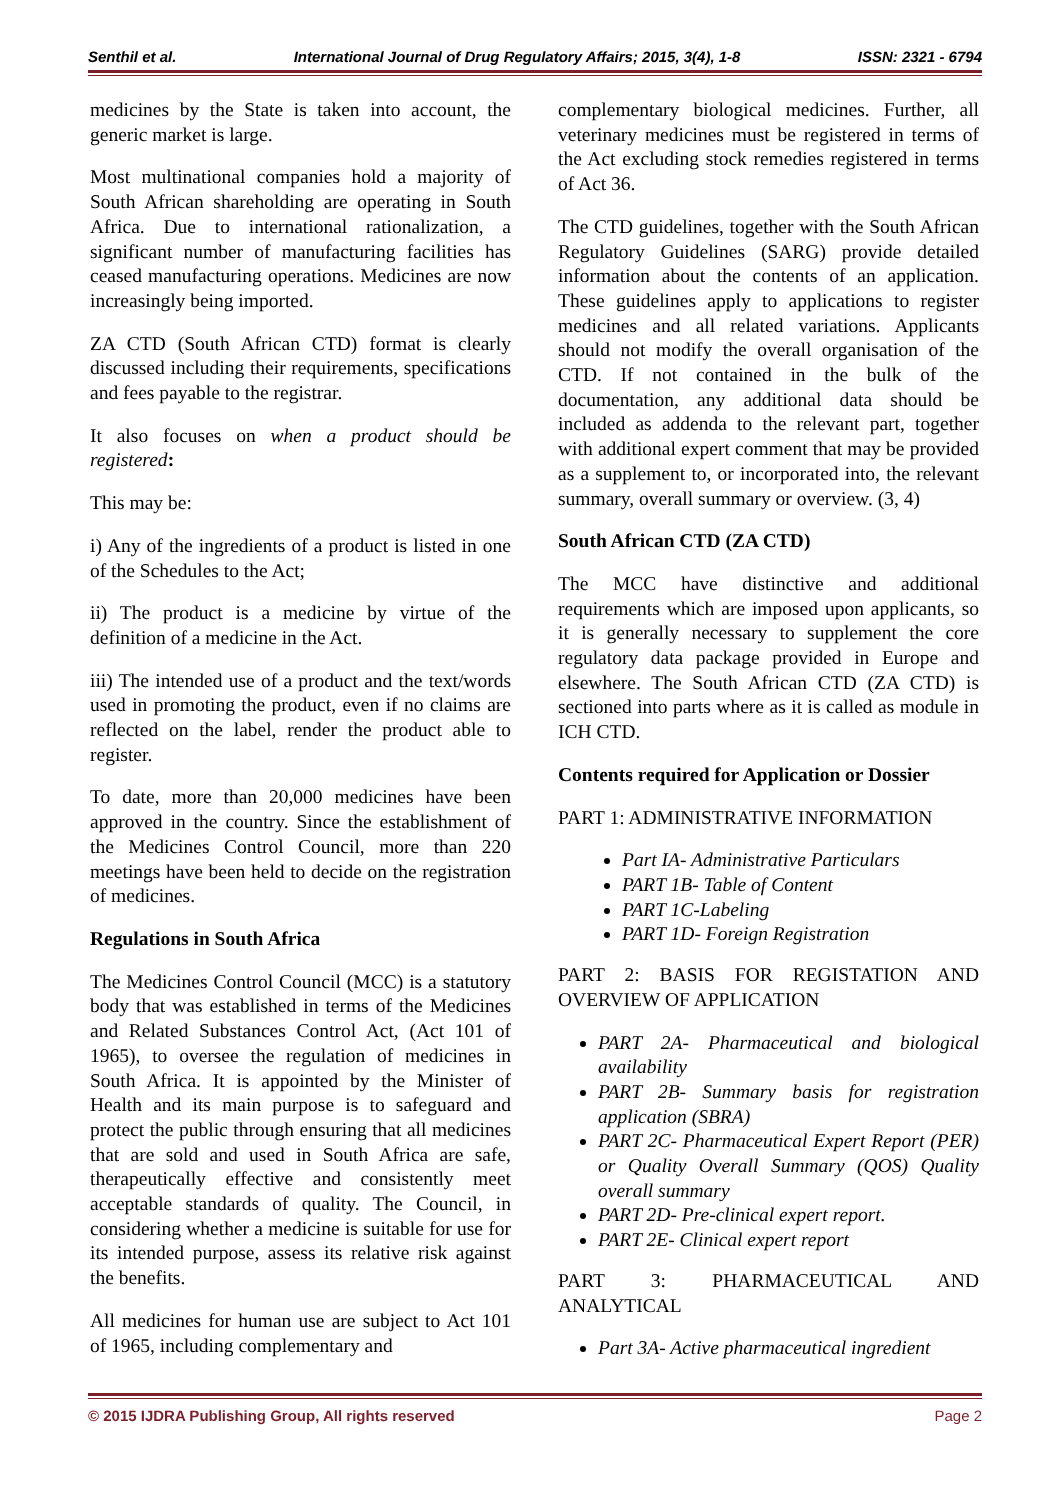Senthil et al. International Journal of Drug Regulatory Affairs; 2015, 3(4), 1-8 ISSN: 2321 - 6794
medicines by the State is taken into account, the generic market is large.
Most multinational companies hold a majority of South African shareholding are operating in South Africa. Due to international rationalization, a significant number of manufacturing facilities has ceased manufacturing operations. Medicines are now increasingly being imported.
ZA CTD (South African CTD) format is clearly discussed including their requirements, specifications and fees payable to the registrar.
It also focuses on when a product should be registered:
This may be:
i) Any of the ingredients of a product is listed in one of the Schedules to the Act;
ii) The product is a medicine by virtue of the definition of a medicine in the Act.
iii) The intended use of a product and the text/words used in promoting the product, even if no claims are reflected on the label, render the product able to register.
To date, more than 20,000 medicines have been approved in the country. Since the establishment of the Medicines Control Council, more than 220 meetings have been held to decide on the registration of medicines.
Regulations in South Africa
The Medicines Control Council (MCC) is a statutory body that was established in terms of the Medicines and Related Substances Control Act, (Act 101 of 1965), to oversee the regulation of medicines in South Africa. It is appointed by the Minister of Health and its main purpose is to safeguard and protect the public through ensuring that all medicines that are sold and used in South Africa are safe, therapeutically effective and consistently meet acceptable standards of quality. The Council, in considering whether a medicine is suitable for use for its intended purpose, assess its relative risk against the benefits.
All medicines for human use are subject to Act 101 of 1965, including complementary and
complementary biological medicines. Further, all veterinary medicines must be registered in terms of the Act excluding stock remedies registered in terms of Act 36.
The CTD guidelines, together with the South African Regulatory Guidelines (SARG) provide detailed information about the contents of an application. These guidelines apply to applications to register medicines and all related variations. Applicants should not modify the overall organisation of the CTD. If not contained in the bulk of the documentation, any additional data should be included as addenda to the relevant part, together with additional expert comment that may be provided as a supplement to, or incorporated into, the relevant summary, overall summary or overview. (3, 4)
South African CTD (ZA CTD)
The MCC have distinctive and additional requirements which are imposed upon applicants, so it is generally necessary to supplement the core regulatory data package provided in Europe and elsewhere. The South African CTD (ZA CTD) is sectioned into parts where as it is called as module in ICH CTD.
Contents required for Application or Dossier
PART 1: ADMINISTRATIVE INFORMATION
Part IA- Administrative Particulars
PART 1B- Table of Content
PART 1C-Labeling
PART 1D- Foreign Registration
PART 2: BASIS FOR REGISTATION AND OVERVIEW OF APPLICATION
PART 2A- Pharmaceutical and biological availability
PART 2B- Summary basis for registration application (SBRA)
PART 2C- Pharmaceutical Expert Report (PER) or Quality Overall Summary (QOS) Quality overall summary
PART 2D- Pre-clinical expert report.
PART 2E- Clinical expert report
PART 3: PHARMACEUTICAL AND ANALYTICAL
Part 3A- Active pharmaceutical ingredient
© 2015 IJDRA Publishing Group, All rights reserved Page 2